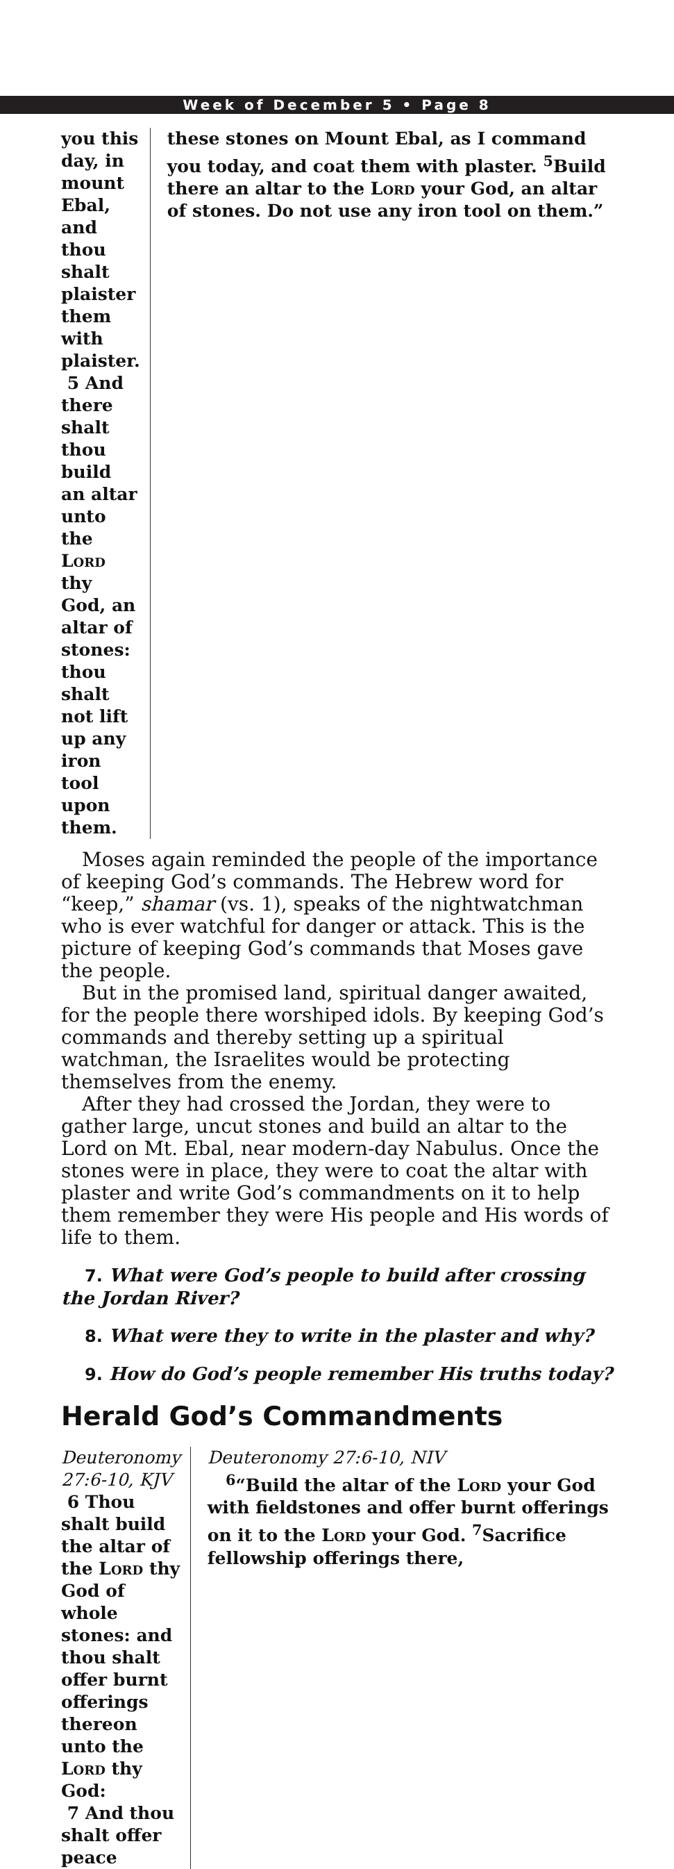Week of December 5 • Page 8
you this day, in mount Ebal, and thou shalt plaister them with plaister.
5 And there shalt thou build an altar unto the Lord thy God, an altar of stones: thou shalt not lift up any iron tool upon them.
these stones on Mount Ebal, as I command you today, and coat them with plaster. <sup>5</sup>Build there an altar to the Lord your God, an altar of stones. Do not use any iron tool on them.”
Moses again reminded the people of the importance of keeping God’s commands. The Hebrew word for “keep,” shamar (vs. 1), speaks of the nightwatchman who is ever watchful for danger or attack. This is the picture of keeping God’s commands that Moses gave the people.
But in the promised land, spiritual danger awaited, for the people there worshiped idols. By keeping God’s commands and thereby setting up a spiritual watchman, the Israelites would be protecting themselves from the enemy.
After they had crossed the Jordan, they were to gather large, uncut stones and build an altar to the Lord on Mt. Ebal, near modern-day Nabulus. Once the stones were in place, they were to coat the altar with plaster and write God’s commandments on it to help them remember they were His people and His words of life to them.
7. What were God’s people to build after crossing the Jordan River?
8. What were they to write in the plaster and why?
9. How do God’s people remember His truths today?
Herald God’s Commandments
Deuteronomy 27:6-10, KJV
6 Thou shalt build the altar of the Lord thy God of whole stones: and thou shalt offer burnt offerings thereon unto the Lord thy God:
7 And thou shalt offer peace
Deuteronomy 27:6-10, NIV
<sup>6</sup> “Build the altar of the Lord your God with fieldstones and offer burnt offerings on it to the Lord your God. <sup>7</sup>Sacrifice fellowship offerings there,